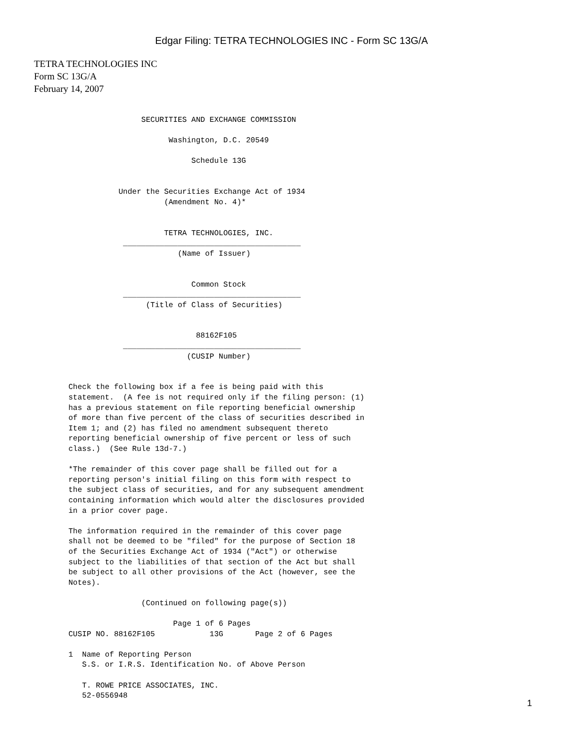Edgar Filing: TETRA TECHNOLOGIES INC - Form SC 13G/A
TETRA TECHNOLOGIES INC
Form SC 13G/A
February 14, 2007
                SECURITIES AND EXCHANGE COMMISSION

                      Washington, D.C. 20549

                           Schedule 13G


           Under the Securities Exchange Act of 1934
                     (Amendment No. 4)*


                     TETRA TECHNOLOGIES, INC.
            _______________________________________
                        (Name of Issuer)


                           Common Stock
            _______________________________________
                 (Title of Class of Securities)


                            88162F105
            _______________________________________
                          (CUSIP Number)


Check the following box if a fee is being paid with this
statement.  (A fee is not required only if the filing person: (1)
has a previous statement on file reporting beneficial ownership
of more than five percent of the class of securities described in
Item 1; and (2) has filed no amendment subsequent thereto
reporting beneficial ownership of five percent or less of such
class.)  (See Rule 13d-7.)

*The remainder of this cover page shall be filled out for a
reporting person's initial filing on this form with respect to
the subject class of securities, and for any subsequent amendment
containing information which would alter the disclosures provided
in a prior cover page.

The information required in the remainder of this cover page
shall not be deemed to be "filed" for the purpose of Section 18
of the Securities Exchange Act of 1934 ("Act") or otherwise
subject to the liabilities of that section of the Act but shall
be subject to all other provisions of the Act (however, see the
Notes).

                (Continued on following page(s))

                       Page 1 of 6 Pages
CUSIP NO. 88162F105            13G       Page 2 of 6 Pages

1  Name of Reporting Person
   S.S. or I.R.S. Identification No. of Above Person

   T. ROWE PRICE ASSOCIATES, INC.
   52-0556948
1